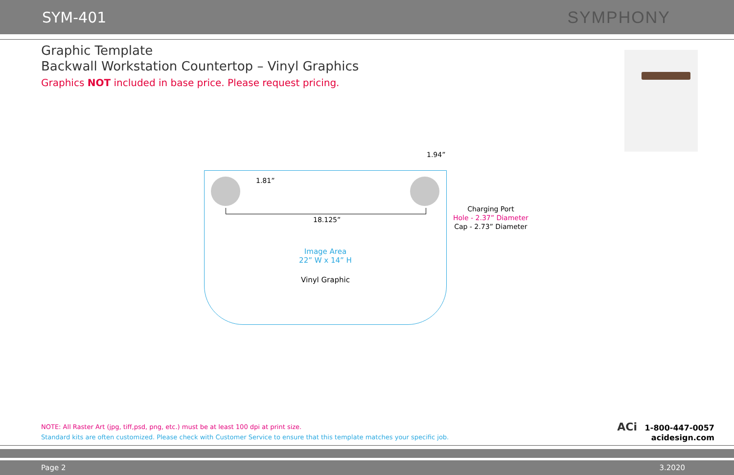SYM-401 SYMPHONY
Graphic Template
Backwall Workstation Countertop – Vinyl Graphics
Graphics NOT included in base price. Please request pricing.
1.94”
1.81”
18.125”
Image Area
22” W x 14” H
Vinyl Graphic
Charging Port
Hole - 2.37” Diameter
Cap - 2.73” Diameter
NOTE: All Raster Art (jpg, tiff,psd, png, etc.) must be at least 100 dpi at print size.
Standard kits are often customized. Please check with Customer Service to ensure that this template matches your specific job.
ACi 1-800-447-0057
acidesign.com
Page 2 3.2020